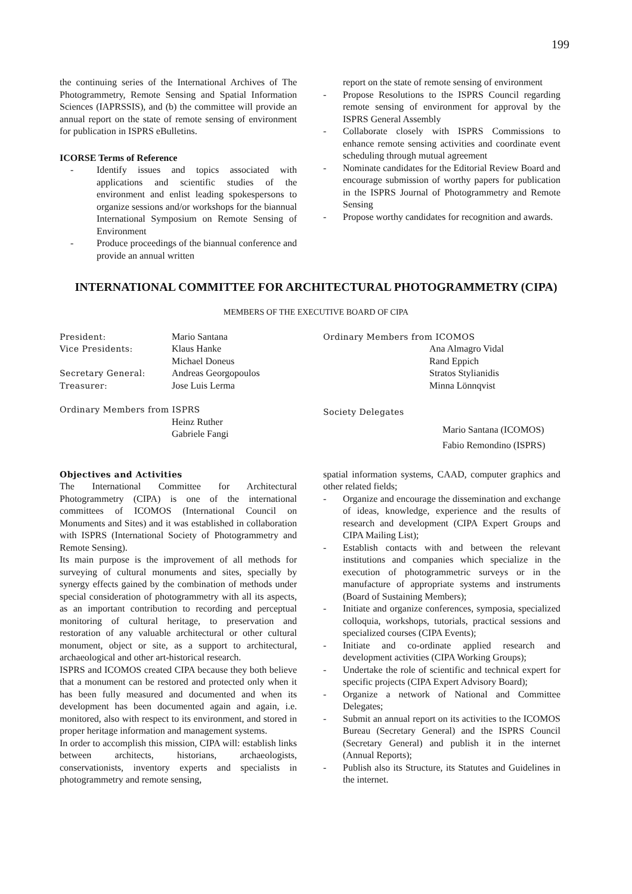199
the continuing series of the International Archives of The Photogrammetry, Remote Sensing and Spatial Information Sciences (IAPRSSIS), and (b) the committee will provide an annual report on the state of remote sensing of environment for publication in ISPRS eBulletins.
ICORSE Terms of Reference
- Identify issues and topics associated with applications and scientific studies of the environment and enlist leading spokespersons to organize sessions and/or workshops for the biannual International Symposium on Remote Sensing of Environment
- Produce proceedings of the biannual conference and provide an annual written
report on the state of remote sensing of environment
- Propose Resolutions to the ISPRS Council regarding remote sensing of environment for approval by the ISPRS General Assembly
- Collaborate closely with ISPRS Commissions to enhance remote sensing activities and coordinate event scheduling through mutual agreement
- Nominate candidates for the Editorial Review Board and encourage submission of worthy papers for publication in the ISPRS Journal of Photogrammetry and Remote Sensing
- Propose worthy candidates for recognition and awards.
INTERNATIONAL COMMITTEE FOR ARCHITECTURAL PHOTOGRAMMETRY (CIPA)
MEMBERS OF THE EXECUTIVE BOARD OF CIPA
| President: | Mario Santana |
| Vice Presidents: | Klaus Hanke |
| | Michael Doneus |
| Secretary General: | Andreas Georgopoulos |
| Treasurer: | Jose Luis Lerma |
Ordinary Members from ISPRS
Heinz Ruther
Gabriele Fangi
Ordinary Members from ICOMOS
Ana Almagro Vidal
Rand Eppich
Stratos Stylianidis
Minna Lönnqvist
Society Delegates
Mario Santana (ICOMOS)
Fabio Remondino (ISPRS)
Objectives and Activities
The International Committee for Architectural Photogrammetry (CIPA) is one of the international committees of ICOMOS (International Council on Monuments and Sites) and it was established in collaboration with ISPRS (International Society of Photogrammetry and Remote Sensing).
Its main purpose is the improvement of all methods for surveying of cultural monuments and sites, specially by synergy effects gained by the combination of methods under special consideration of photogrammetry with all its aspects, as an important contribution to recording and perceptual monitoring of cultural heritage, to preservation and restoration of any valuable architectural or other cultural monument, object or site, as a support to architectural, archaeological and other art-historical research.
ISPRS and ICOMOS created CIPA because they both believe that a monument can be restored and protected only when it has been fully measured and documented and when its development has been documented again and again, i.e. monitored, also with respect to its environment, and stored in proper heritage information and management systems.
In order to accomplish this mission, CIPA will: establish links between architects, historians, archaeologists, conservationists, inventory experts and specialists in photogrammetry and remote sensing,
spatial information systems, CAAD, computer graphics and other related fields;
- Organize and encourage the dissemination and exchange of ideas, knowledge, experience and the results of research and development (CIPA Expert Groups and CIPA Mailing List);
- Establish contacts with and between the relevant institutions and companies which specialize in the execution of photogrammetric surveys or in the manufacture of appropriate systems and instruments (Board of Sustaining Members);
- Initiate and organize conferences, symposia, specialized colloquia, workshops, tutorials, practical sessions and specialized courses (CIPA Events);
- Initiate and co-ordinate applied research and development activities (CIPA Working Groups);
- Undertake the role of scientific and technical expert for specific projects (CIPA Expert Advisory Board);
- Organize a network of National and Committee Delegates;
- Submit an annual report on its activities to the ICOMOS Bureau (Secretary General) and the ISPRS Council (Secretary General) and publish it in the internet (Annual Reports);
- Publish also its Structure, its Statutes and Guidelines in the internet.